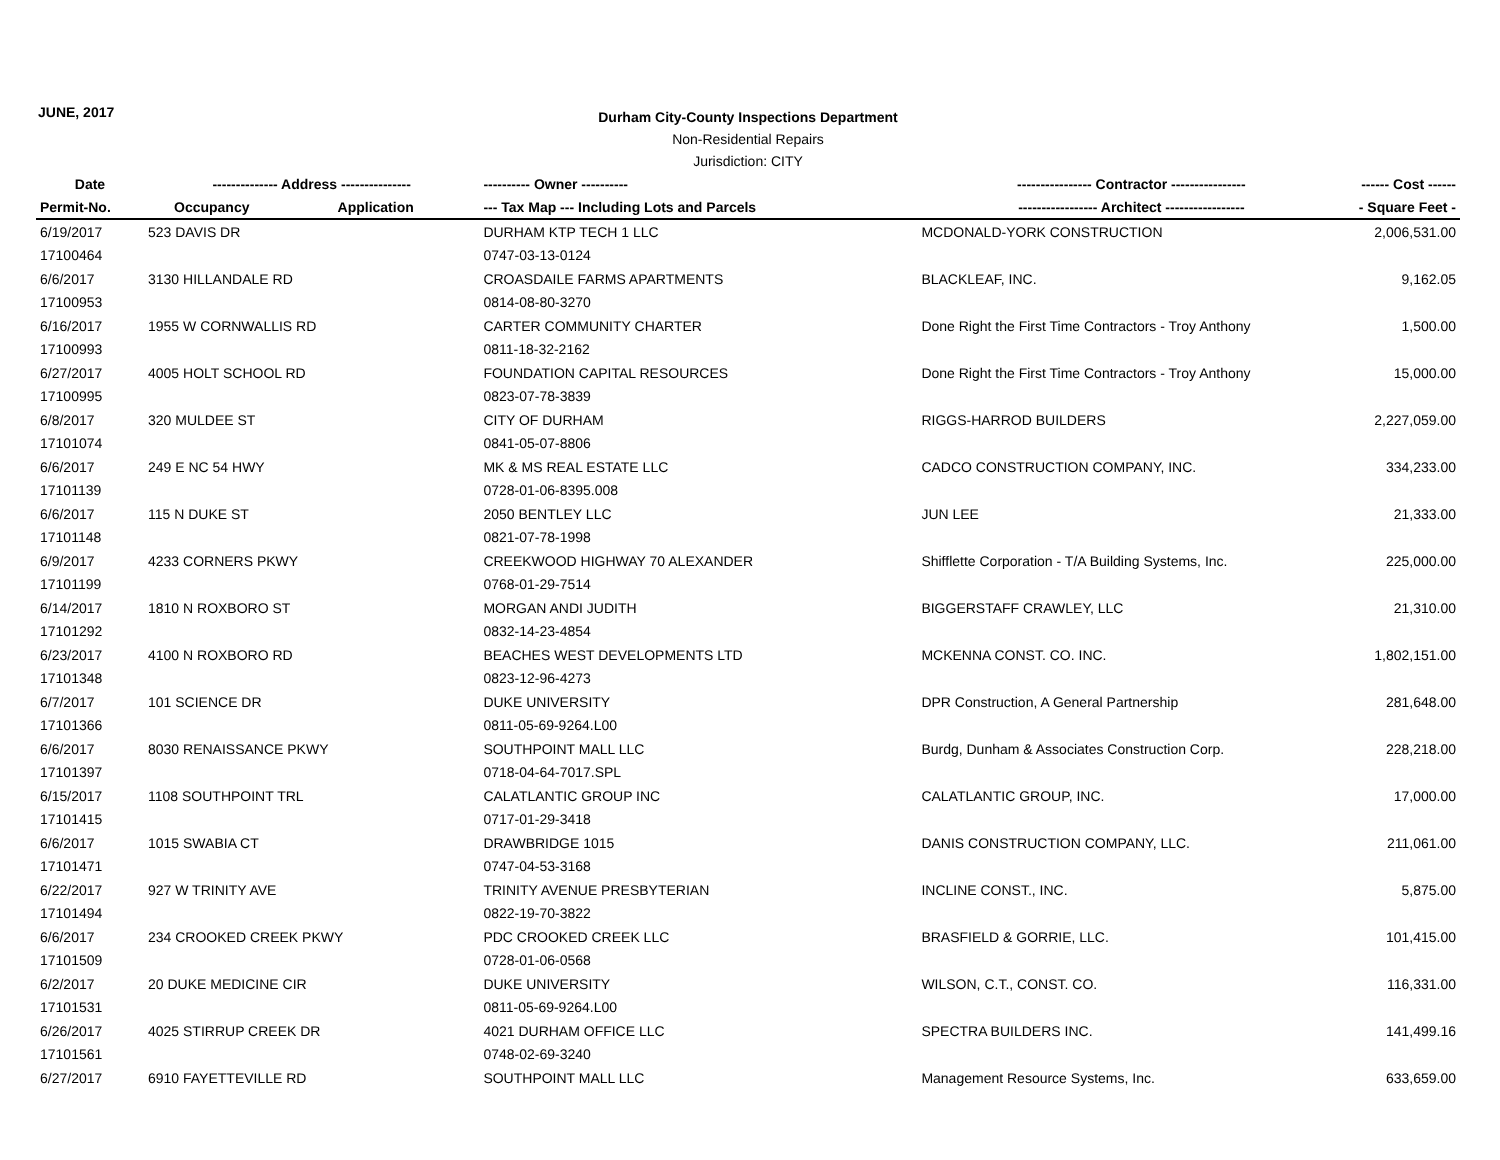JUNE, 2017
Durham City-County Inspections Department
Non-Residential Repairs
Jurisdiction: CITY
| Date | -------------- Address --------------- | | ---------- Owner ---------- | ---------------- Contractor ---------------- | ------ Cost ------ |
| --- | --- | --- | --- | --- | --- |
| Permit-No. | Occupancy | Application | --- Tax Map --- Including Lots and Parcels | ----------------- Architect ----------------- | - Square Feet - |
| 6/19/2017 | 523 DAVIS DR | | DURHAM KTP TECH 1 LLC | MCDONALD-YORK CONSTRUCTION | 2,006,531.00 |
| 17100464 | | | 0747-03-13-0124 | | |
| 6/6/2017 | 3130 HILLANDALE RD | | CROASDAILE FARMS APARTMENTS | BLACKLEAF, INC. | 9,162.05 |
| 17100953 | | | 0814-08-80-3270 | | |
| 6/16/2017 | 1955 W CORNWALLIS RD | | CARTER COMMUNITY CHARTER | Done Right the First Time Contractors - Troy Anthony | 1,500.00 |
| 17100993 | | | 0811-18-32-2162 | | |
| 6/27/2017 | 4005 HOLT SCHOOL RD | | FOUNDATION CAPITAL RESOURCES | Done Right the First Time Contractors - Troy Anthony | 15,000.00 |
| 17100995 | | | 0823-07-78-3839 | | |
| 6/8/2017 | 320 MULDEE ST | | CITY OF DURHAM | RIGGS-HARROD BUILDERS | 2,227,059.00 |
| 17101074 | | | 0841-05-07-8806 | | |
| 6/6/2017 | 249 E NC 54 HWY | | MK & MS REAL ESTATE LLC | CADCO CONSTRUCTION COMPANY, INC. | 334,233.00 |
| 17101139 | | | 0728-01-06-8395.008 | | |
| 6/6/2017 | 115 N DUKE ST | | 2050 BENTLEY LLC | JUN LEE | 21,333.00 |
| 17101148 | | | 0821-07-78-1998 | | |
| 6/9/2017 | 4233 CORNERS PKWY | | CREEKWOOD HIGHWAY 70 ALEXANDER | Shifflette Corporation - T/A Building Systems, Inc. | 225,000.00 |
| 17101199 | | | 0768-01-29-7514 | | |
| 6/14/2017 | 1810 N ROXBORO ST | | MORGAN ANDI JUDITH | BIGGERSTAFF CRAWLEY, LLC | 21,310.00 |
| 17101292 | | | 0832-14-23-4854 | | |
| 6/23/2017 | 4100 N ROXBORO RD | | BEACHES WEST DEVELOPMENTS LTD | MCKENNA CONST. CO. INC. | 1,802,151.00 |
| 17101348 | | | 0823-12-96-4273 | | |
| 6/7/2017 | 101 SCIENCE DR | | DUKE UNIVERSITY | DPR Construction, A General Partnership | 281,648.00 |
| 17101366 | | | 0811-05-69-9264.L00 | | |
| 6/6/2017 | 8030 RENAISSANCE PKWY | | SOUTHPOINT MALL LLC | Burdg, Dunham & Associates Construction Corp. | 228,218.00 |
| 17101397 | | | 0718-04-64-7017.SPL | | |
| 6/15/2017 | 1108 SOUTHPOINT TRL | | CALATLANTIC GROUP INC | CALATLANTIC GROUP, INC. | 17,000.00 |
| 17101415 | | | 0717-01-29-3418 | | |
| 6/6/2017 | 1015 SWABIA CT | | DRAWBRIDGE 1015 | DANIS CONSTRUCTION COMPANY, LLC. | 211,061.00 |
| 17101471 | | | 0747-04-53-3168 | | |
| 6/22/2017 | 927 W TRINITY AVE | | TRINITY AVENUE PRESBYTERIAN | INCLINE CONST., INC. | 5,875.00 |
| 17101494 | | | 0822-19-70-3822 | | |
| 6/6/2017 | 234 CROOKED CREEK PKWY | | PDC CROOKED CREEK LLC | BRASFIELD & GORRIE, LLC. | 101,415.00 |
| 17101509 | | | 0728-01-06-0568 | | |
| 6/2/2017 | 20 DUKE MEDICINE CIR | | DUKE UNIVERSITY | WILSON, C.T., CONST. CO. | 116,331.00 |
| 17101531 | | | 0811-05-69-9264.L00 | | |
| 6/26/2017 | 4025 STIRRUP CREEK DR | | 4021 DURHAM OFFICE LLC | SPECTRA BUILDERS INC. | 141,499.16 |
| 17101561 | | | 0748-02-69-3240 | | |
| 6/27/2017 | 6910 FAYETTEVILLE RD | | SOUTHPOINT MALL LLC | Management Resource Systems, Inc. | 633,659.00 |